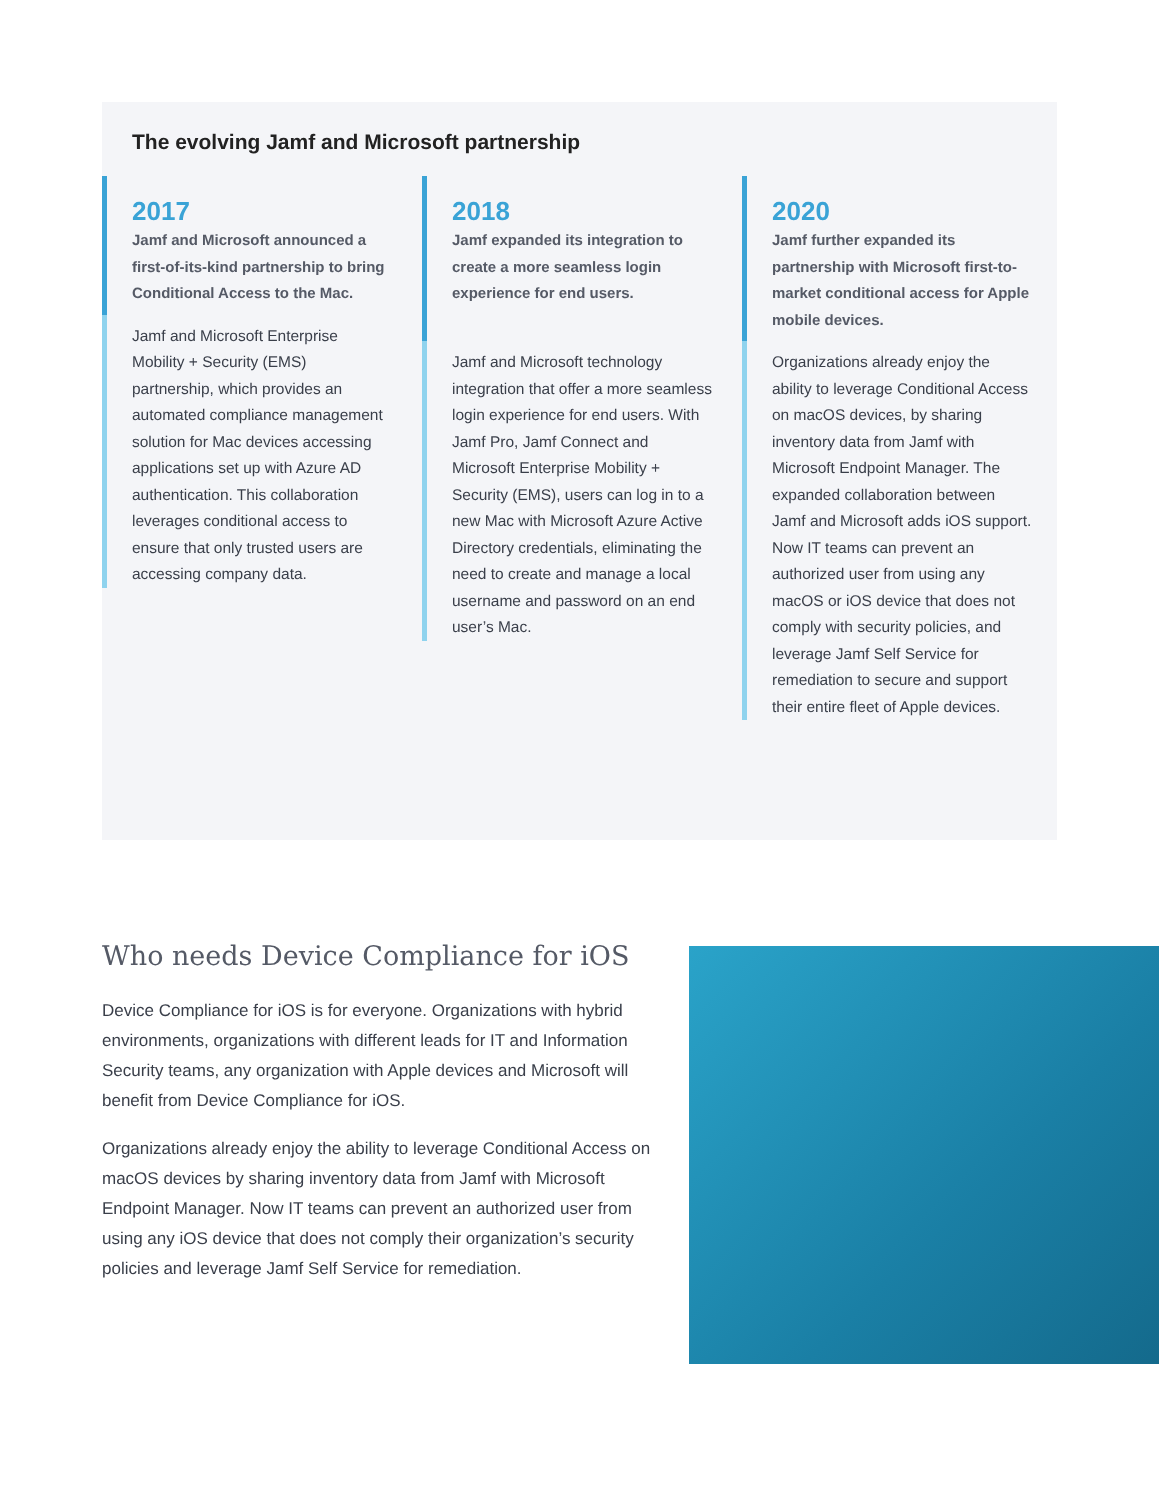The evolving Jamf and Microsoft partnership
2017
Jamf and Microsoft announced a first-of-its-kind partnership to bring Conditional Access to the Mac.
Jamf and Microsoft Enterprise Mobility + Security (EMS) partnership, which provides an automated compliance management solution for Mac devices accessing applications set up with Azure AD authentication. This collaboration leverages conditional access to ensure that only trusted users are accessing company data.
2018
Jamf expanded its integration to create a more seamless login experience for end users.
Jamf and Microsoft technology integration that offer a more seamless login experience for end users. With Jamf Pro, Jamf Connect and Microsoft Enterprise Mobility + Security (EMS), users can log in to a new Mac with Microsoft Azure Active Directory credentials, eliminating the need to create and manage a local username and password on an end user’s Mac.
2020
Jamf further expanded its partnership with Microsoft first-to-market conditional access for Apple mobile devices.
Organizations already enjoy the ability to leverage Conditional Access on macOS devices, by sharing inventory data from Jamf with Microsoft Endpoint Manager. The expanded collaboration between Jamf and Microsoft adds iOS support. Now IT teams can prevent an authorized user from using any macOS or iOS device that does not comply with security policies, and leverage Jamf Self Service for remediation to secure and support their entire fleet of Apple devices.
Who needs Device Compliance for iOS
Device Compliance for iOS is for everyone. Organizations with hybrid environments, organizations with different leads for IT and Information Security teams, any organization with Apple devices and Microsoft will benefit from Device Compliance for iOS.
Organizations already enjoy the ability to leverage Conditional Access on macOS devices by sharing inventory data from Jamf with Microsoft Endpoint Manager. Now IT teams can prevent an authorized user from using any iOS device that does not comply their organization’s security policies and leverage Jamf Self Service for remediation.